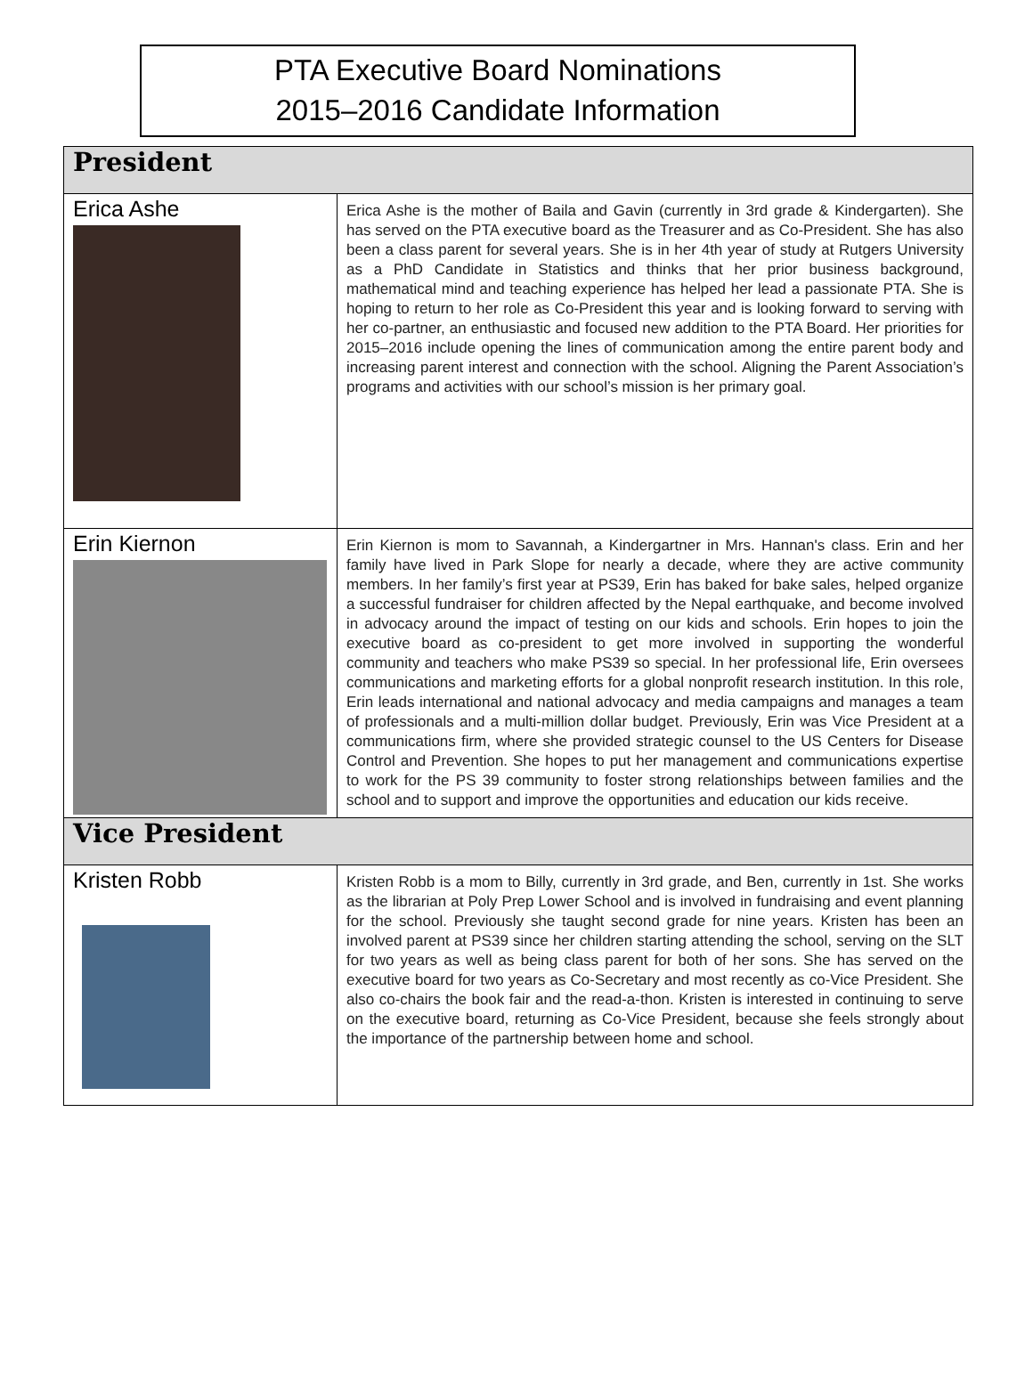PTA Executive Board Nominations
2015–2016 Candidate Information
| President | |
| --- | --- |
| Erica Ashe | Erica Ashe is the mother of Baila and Gavin (currently in 3rd grade & Kindergarten). She has served on the PTA executive board as the Treasurer and as Co-President. She has also been a class parent for several years. She is in her 4th year of study at Rutgers University as a PhD Candidate in Statistics and thinks that her prior business background, mathematical mind and teaching experience has helped her lead a passionate PTA. She is hoping to return to her role as Co-President this year and is looking forward to serving with her co-partner, an enthusiastic and focused new addition to the PTA Board. Her priorities for 2015–2016 include opening the lines of communication among the entire parent body and increasing parent interest and connection with the school. Aligning the Parent Association’s programs and activities with our school’s mission is her primary goal. |
| Erin Kiernon | Erin Kiernon is mom to Savannah, a Kindergartner in Mrs. Hannan's class. Erin and her family have lived in Park Slope for nearly a decade, where they are active community members. In her family’s first year at PS39, Erin has baked for bake sales, helped organize a successful fundraiser for children affected by the Nepal earthquake, and become involved in advocacy around the impact of testing on our kids and schools. Erin hopes to join the executive board as co-president to get more involved in supporting the wonderful community and teachers who make PS39 so special. In her professional life, Erin oversees communications and marketing efforts for a global nonprofit research institution. In this role, Erin leads international and national advocacy and media campaigns and manages a team of professionals and a multi-million dollar budget. Previously, Erin was Vice President at a communications firm, where she provided strategic counsel to the US Centers for Disease Control and Prevention. She hopes to put her management and communications expertise to work for the PS 39 community to foster strong relationships between families and the school and to support and improve the opportunities and education our kids receive. |
| Vice President | |
| Kristen Robb | Kristen Robb is a mom to Billy, currently in 3rd grade, and Ben, currently in 1st. She works as the librarian at Poly Prep Lower School and is involved in fundraising and event planning for the school. Previously she taught second grade for nine years. Kristen has been an involved parent at PS39 since her children starting attending the school, serving on the SLT for two years as well as being class parent for both of her sons. She has served on the executive board for two years as Co-Secretary and most recently as co-Vice President. She also co-chairs the book fair and the read-a-thon. Kristen is interested in continuing to serve on the executive board, returning as Co-Vice President, because she feels strongly about the importance of the partnership between home and school. |